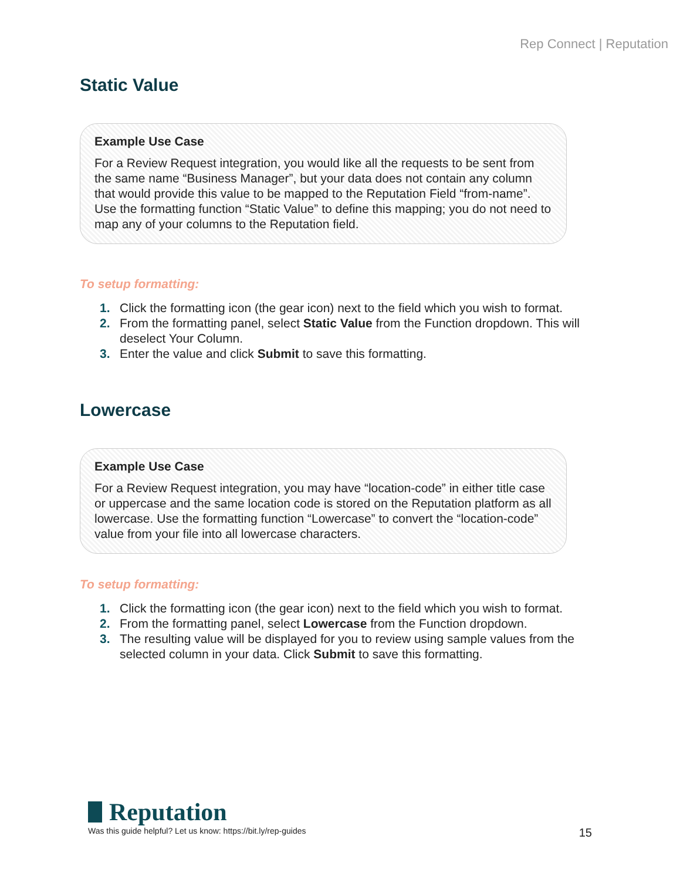Rep Connect | Reputation
Static Value
Example Use Case
For a Review Request integration, you would like all the requests to be sent from the same name “Business Manager”, but your data does not contain any column that would provide this value to be mapped to the Reputation Field “from-name”. Use the formatting function “Static Value” to define this mapping; you do not need to map any of your columns to the Reputation field.
To setup formatting:
1. Click the formatting icon (the gear icon) next to the field which you wish to format.
2. From the formatting panel, select Static Value from the Function dropdown. This will deselect Your Column.
3. Enter the value and click Submit to save this formatting.
Lowercase
Example Use Case
For a Review Request integration, you may have “location-code” in either title case or uppercase and the same location code is stored on the Reputation platform as all lowercase. Use the formatting function “Lowercase” to convert the “location-code” value from your file into all lowercase characters.
To setup formatting:
1. Click the formatting icon (the gear icon) next to the field which you wish to format.
2. From the formatting panel, select Lowercase from the Function dropdown.
3. The resulting value will be displayed for you to review using sample values from the selected column in your data. Click Submit to save this formatting.
Reputation
Was this guide helpful? Let us know: https://bit.ly/rep-guides 15